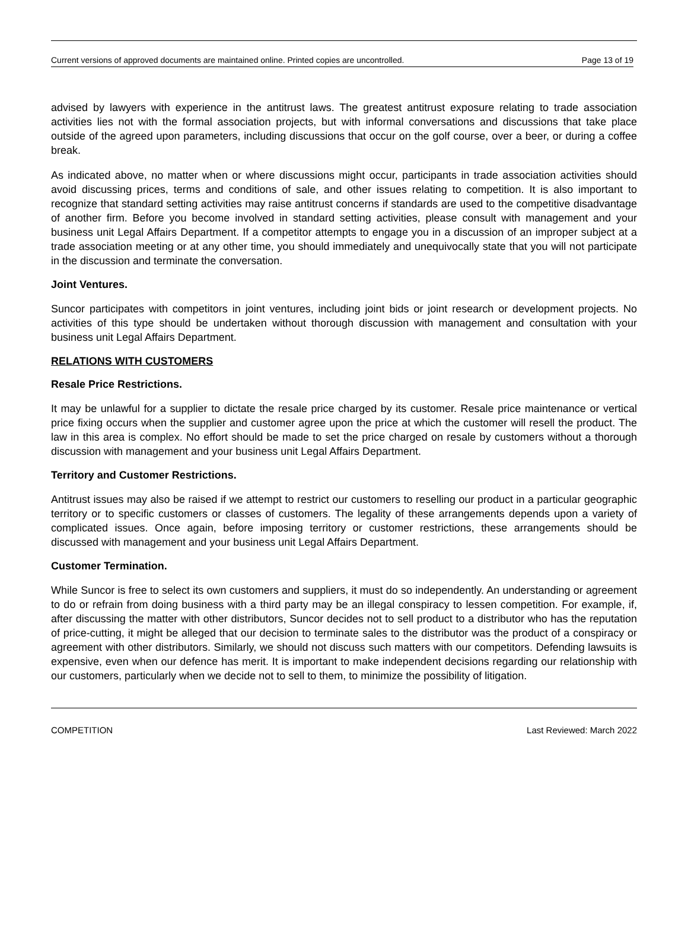Current versions of approved documents are maintained online. Printed copies are uncontrolled. Page 13 of 19
advised by lawyers with experience in the antitrust laws. The greatest antitrust exposure relating to trade association activities lies not with the formal association projects, but with informal conversations and discussions that take place outside of the agreed upon parameters, including discussions that occur on the golf course, over a beer, or during a coffee break.
As indicated above, no matter when or where discussions might occur, participants in trade association activities should avoid discussing prices, terms and conditions of sale, and other issues relating to competition. It is also important to recognize that standard setting activities may raise antitrust concerns if standards are used to the competitive disadvantage of another firm. Before you become involved in standard setting activities, please consult with management and your business unit Legal Affairs Department. If a competitor attempts to engage you in a discussion of an improper subject at a trade association meeting or at any other time, you should immediately and unequivocally state that you will not participate in the discussion and terminate the conversation.
Joint Ventures.
Suncor participates with competitors in joint ventures, including joint bids or joint research or development projects. No activities of this type should be undertaken without thorough discussion with management and consultation with your business unit Legal Affairs Department.
RELATIONS WITH CUSTOMERS
Resale Price Restrictions.
It may be unlawful for a supplier to dictate the resale price charged by its customer. Resale price maintenance or vertical price fixing occurs when the supplier and customer agree upon the price at which the customer will resell the product. The law in this area is complex. No effort should be made to set the price charged on resale by customers without a thorough discussion with management and your business unit Legal Affairs Department.
Territory and Customer Restrictions.
Antitrust issues may also be raised if we attempt to restrict our customers to reselling our product in a particular geographic territory or to specific customers or classes of customers. The legality of these arrangements depends upon a variety of complicated issues. Once again, before imposing territory or customer restrictions, these arrangements should be discussed with management and your business unit Legal Affairs Department.
Customer Termination.
While Suncor is free to select its own customers and suppliers, it must do so independently. An understanding or agreement to do or refrain from doing business with a third party may be an illegal conspiracy to lessen competition. For example, if, after discussing the matter with other distributors, Suncor decides not to sell product to a distributor who has the reputation of price-cutting, it might be alleged that our decision to terminate sales to the distributor was the product of a conspiracy or agreement with other distributors. Similarly, we should not discuss such matters with our competitors. Defending lawsuits is expensive, even when our defence has merit. It is important to make independent decisions regarding our relationship with our customers, particularly when we decide not to sell to them, to minimize the possibility of litigation.
COMPETITION Last Reviewed: March 2022